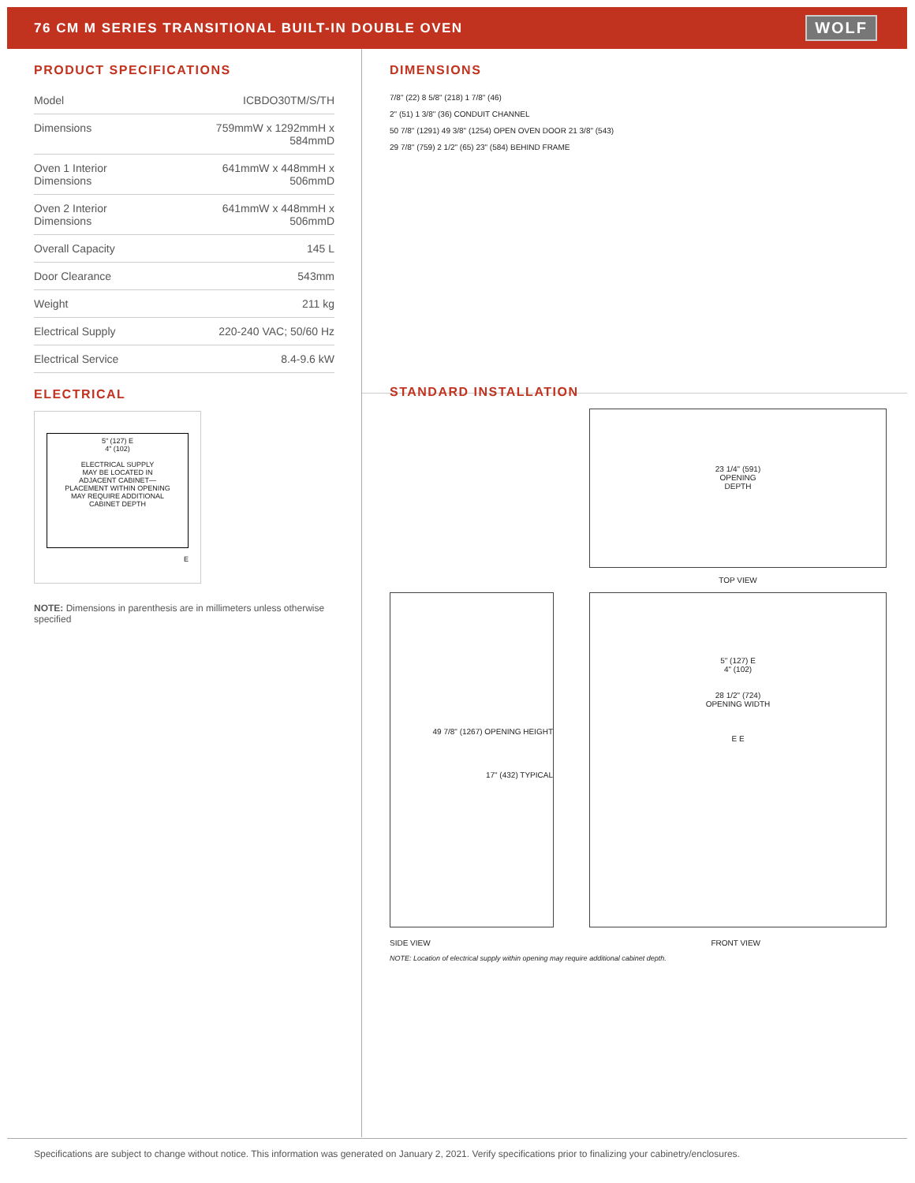76 CM M SERIES TRANSITIONAL BUILT-IN DOUBLE OVEN
WOLF
PRODUCT SPECIFICATIONS
| Model | ICBDO30TM/S/TH |
| Dimensions | 759mmW x 1292mmH x 584mmD |
| Oven 1 Interior Dimensions | 641mmW x 448mmH x 506mmD |
| Oven 2 Interior Dimensions | 641mmW x 448mmH x 506mmD |
| Overall Capacity | 145 L |
| Door Clearance | 543mm |
| Weight | 211 kg |
| Electrical Supply | 220-240 VAC; 50/60 Hz |
| Electrical Service | 8.4-9.6 kW |
ELECTRICAL
5" (127) E
4" (102)
ELECTRICAL SUPPLY
MAY BE LOCATED IN
ADJACENT CABINET—
PLACEMENT WITHIN OPENING
MAY REQUIRE ADDITIONAL
CABINET DEPTH
E
NOTE: Dimensions in parenthesis are in millimeters unless otherwise specified
DIMENSIONS
7/8" (22) 8 5/8" (218) 1 7/8" (46)
2" (51) 1 3/8" (36) CONDUIT CHANNEL
50 7/8" (1291) 49 3/8" (1254) OPEN OVEN DOOR 21 3/8" (543)
29 7/8" (759) 2 1/2" (65) 23" (584) BEHIND FRAME
STANDARD INSTALLATION
23 1/4" (591)
OPENING
DEPTH
TOP VIEW
49 7/8" (1267) OPENING HEIGHT
17" (432) TYPICAL
5" (127) E
4" (102)
28 1/2" (724)
OPENING WIDTH
E E
SIDE VIEW FRONT VIEW
NOTE: Location of electrical supply within opening may require additional cabinet depth.
Specifications are subject to change without notice. This information was generated on January 2, 2021. Verify specifications prior to finalizing your cabinetry/enclosures.